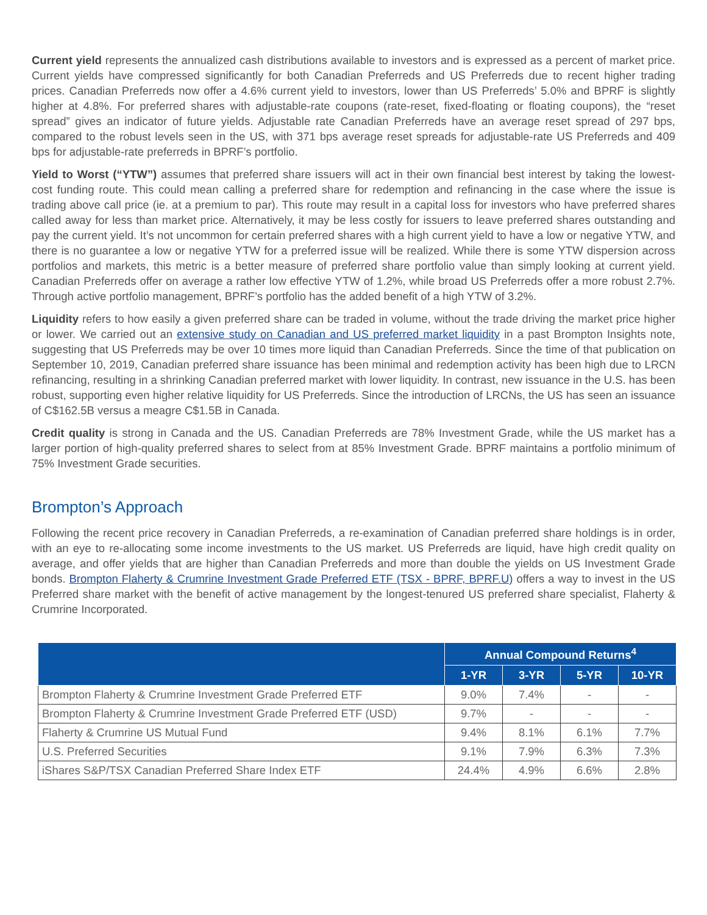Current yield represents the annualized cash distributions available to investors and is expressed as a percent of market price. Current yields have compressed significantly for both Canadian Preferreds and US Preferreds due to recent higher trading prices. Canadian Preferreds now offer a 4.6% current yield to investors, lower than US Preferreds’ 5.0% and BPRF is slightly higher at 4.8%. For preferred shares with adjustable-rate coupons (rate-reset, fixed-floating or floating coupons), the “reset spread” gives an indicator of future yields. Adjustable rate Canadian Preferreds have an average reset spread of 297 bps, compared to the robust levels seen in the US, with 371 bps average reset spreads for adjustable-rate US Preferreds and 409 bps for adjustable-rate preferreds in BPRF’s portfolio.
Yield to Worst (“YTW”) assumes that preferred share issuers will act in their own financial best interest by taking the lowest-cost funding route. This could mean calling a preferred share for redemption and refinancing in the case where the issue is trading above call price (ie. at a premium to par). This route may result in a capital loss for investors who have preferred shares called away for less than market price. Alternatively, it may be less costly for issuers to leave preferred shares outstanding and pay the current yield. It’s not uncommon for certain preferred shares with a high current yield to have a low or negative YTW, and there is no guarantee a low or negative YTW for a preferred issue will be realized. While there is some YTW dispersion across portfolios and markets, this metric is a better measure of preferred share portfolio value than simply looking at current yield. Canadian Preferreds offer on average a rather low effective YTW of 1.2%, while broad US Preferreds offer a more robust 2.7%. Through active portfolio management, BPRF’s portfolio has the added benefit of a high YTW of 3.2%.
Liquidity refers to how easily a given preferred share can be traded in volume, without the trade driving the market price higher or lower. We carried out an extensive study on Canadian and US preferred market liquidity in a past Brompton Insights note, suggesting that US Preferreds may be over 10 times more liquid than Canadian Preferreds. Since the time of that publication on September 10, 2019, Canadian preferred share issuance has been minimal and redemption activity has been high due to LRCN refinancing, resulting in a shrinking Canadian preferred market with lower liquidity. In contrast, new issuance in the U.S. has been robust, supporting even higher relative liquidity for US Preferreds. Since the introduction of LRCNs, the US has seen an issuance of C$162.5B versus a meagre C$1.5B in Canada.
Credit quality is strong in Canada and the US. Canadian Preferreds are 78% Investment Grade, while the US market has a larger portion of high-quality preferred shares to select from at 85% Investment Grade. BPRF maintains a portfolio minimum of 75% Investment Grade securities.
Brompton’s Approach
Following the recent price recovery in Canadian Preferreds, a re-examination of Canadian preferred share holdings is in order, with an eye to re-allocating some income investments to the US market. US Preferreds are liquid, have high credit quality on average, and offer yields that are higher than Canadian Preferreds and more than double the yields on US Investment Grade bonds. Brompton Flaherty & Crumrine Investment Grade Preferred ETF (TSX - BPRF, BPRF.U) offers a way to invest in the US Preferred share market with the benefit of active management by the longest-tenured US preferred share specialist, Flaherty & Crumrine Incorporated.
| | Annual Compound Returns<sup>4</sup> | | | |
| --- | --- | --- | --- | --- |
| | 1-YR | 3-YR | 5-YR | 10-YR |
| Brompton Flaherty & Crumrine Investment Grade Preferred ETF | 9.0% | 7.4% | - | - |
| Brompton Flaherty & Crumrine Investment Grade Preferred ETF (USD) | 9.7% | - | - | - |
| Flaherty & Crumrine US Mutual Fund | 9.4% | 8.1% | 6.1% | 7.7% |
| U.S. Preferred Securities | 9.1% | 7.9% | 6.3% | 7.3% |
| iShares S&P/TSX Canadian Preferred Share Index ETF | 24.4% | 4.9% | 6.6% | 2.8% |